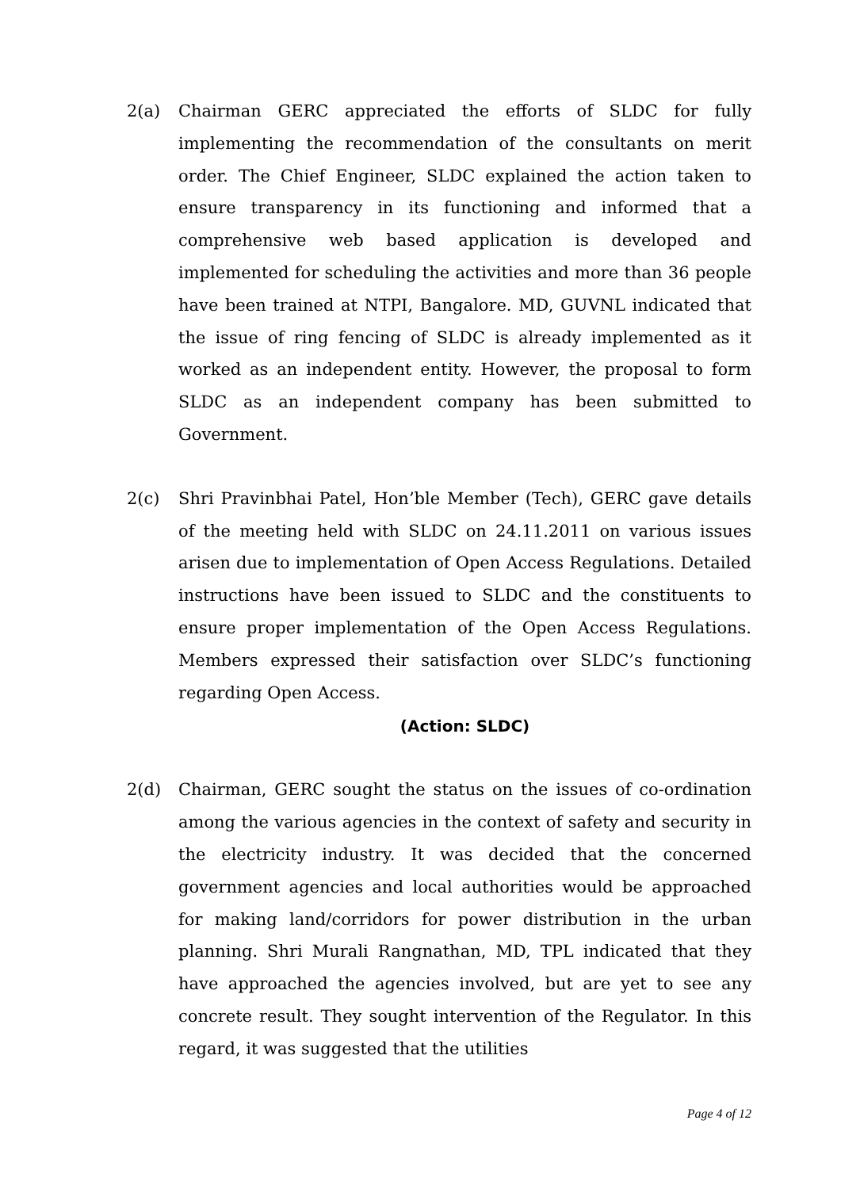2(a) Chairman GERC appreciated the efforts of SLDC for fully implementing the recommendation of the consultants on merit order. The Chief Engineer, SLDC explained the action taken to ensure transparency in its functioning and informed that a comprehensive web based application is developed and implemented for scheduling the activities and more than 36 people have been trained at NTPI, Bangalore. MD, GUVNL indicated that the issue of ring fencing of SLDC is already implemented as it worked as an independent entity. However, the proposal to form SLDC as an independent company has been submitted to Government.
2(c) Shri Pravinbhai Patel, Hon’ble Member (Tech), GERC gave details of the meeting held with SLDC on 24.11.2011 on various issues arisen due to implementation of Open Access Regulations. Detailed instructions have been issued to SLDC and the constituents to ensure proper implementation of the Open Access Regulations. Members expressed their satisfaction over SLDC’s functioning regarding Open Access.
(Action: SLDC)
2(d) Chairman, GERC sought the status on the issues of co-ordination among the various agencies in the context of safety and security in the electricity industry. It was decided that the concerned government agencies and local authorities would be approached for making land/corridors for power distribution in the urban planning. Shri Murali Rangnathan, MD, TPL indicated that they have approached the agencies involved, but are yet to see any concrete result. They sought intervention of the Regulator. In this regard, it was suggested that the utilities
Page 4 of 12